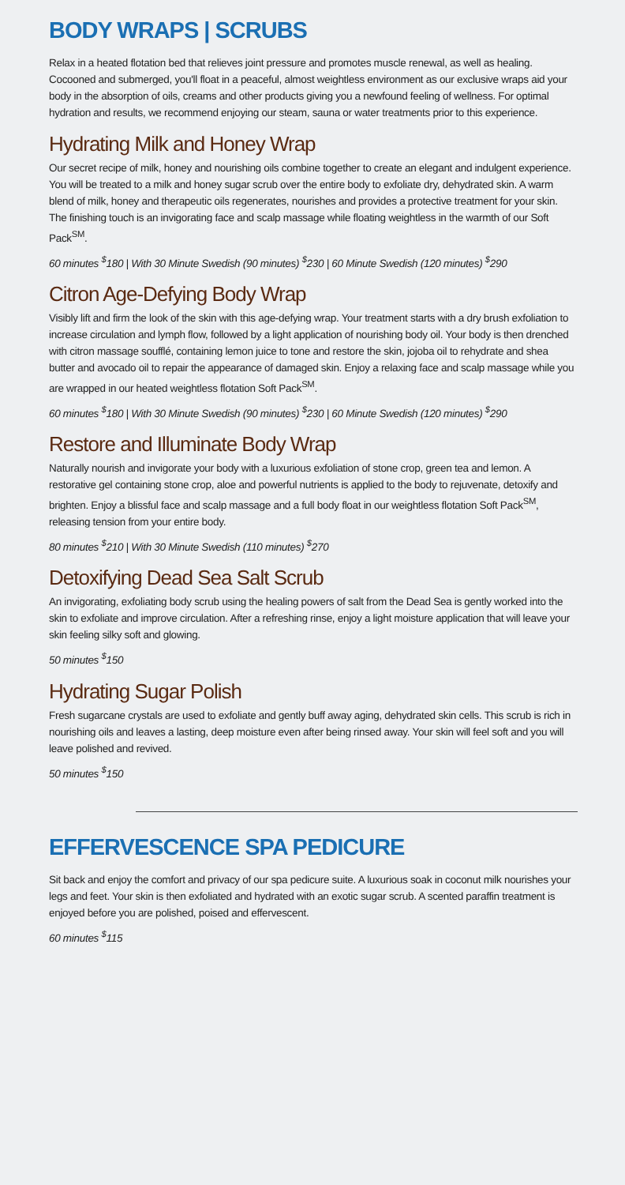BODY WRAPS | SCRUBS
Relax in a heated flotation bed that relieves joint pressure and promotes muscle renewal, as well as healing. Cocooned and submerged, you'll float in a peaceful, almost weightless environment as our exclusive wraps aid your body in the absorption of oils, creams and other products giving you a newfound feeling of wellness. For optimal hydration and results, we recommend enjoying our steam, sauna or water treatments prior to this experience.
Hydrating Milk and Honey Wrap
Our secret recipe of milk, honey and nourishing oils combine together to create an elegant and indulgent experience. You will be treated to a milk and honey sugar scrub over the entire body to exfoliate dry, dehydrated skin. A warm blend of milk, honey and therapeutic oils regenerates, nourishes and provides a protective treatment for your skin. The finishing touch is an invigorating face and scalp massage while floating weightless in the warmth of our Soft Pack<sup>SM</sup>.
60 minutes <sup>$</sup>180 | With 30 Minute Swedish (90 minutes) <sup>$</sup>230 | 60 Minute Swedish (120 minutes) <sup>$</sup>290
Citron Age-Defying Body Wrap
Visibly lift and firm the look of the skin with this age-defying wrap. Your treatment starts with a dry brush exfoliation to increase circulation and lymph flow, followed by a light application of nourishing body oil. Your body is then drenched with citron massage soufflé, containing lemon juice to tone and restore the skin, jojoba oil to rehydrate and shea butter and avocado oil to repair the appearance of damaged skin. Enjoy a relaxing face and scalp massage while you are wrapped in our heated weightless flotation Soft Pack<sup>SM</sup>.
60 minutes <sup>$</sup>180 | With 30 Minute Swedish (90 minutes) <sup>$</sup>230 | 60 Minute Swedish (120 minutes) <sup>$</sup>290
Restore and Illuminate Body Wrap
Naturally nourish and invigorate your body with a luxurious exfoliation of stone crop, green tea and lemon. A restorative gel containing stone crop, aloe and powerful nutrients is applied to the body to rejuvenate, detoxify and brighten. Enjoy a blissful face and scalp massage and a full body float in our weightless flotation Soft Pack<sup>SM</sup>, releasing tension from your entire body.
80 minutes <sup>$</sup>210 | With 30 Minute Swedish (110 minutes) <sup>$</sup>270
Detoxifying Dead Sea Salt Scrub
An invigorating, exfoliating body scrub using the healing powers of salt from the Dead Sea is gently worked into the skin to exfoliate and improve circulation. After a refreshing rinse, enjoy a light moisture application that will leave your skin feeling silky soft and glowing.
50 minutes <sup>$</sup>150
Hydrating Sugar Polish
Fresh sugarcane crystals are used to exfoliate and gently buff away aging, dehydrated skin cells. This scrub is rich in nourishing oils and leaves a lasting, deep moisture even after being rinsed away. Your skin will feel soft and you will leave polished and revived.
50 minutes <sup>$</sup>150
EFFERVESCENCE SPA PEDICURE
Sit back and enjoy the comfort and privacy of our spa pedicure suite. A luxurious soak in coconut milk nourishes your legs and feet. Your skin is then exfoliated and hydrated with an exotic sugar scrub. A scented paraffin treatment is enjoyed before you are polished, poised and effervescent.
60 minutes <sup>$</sup>115